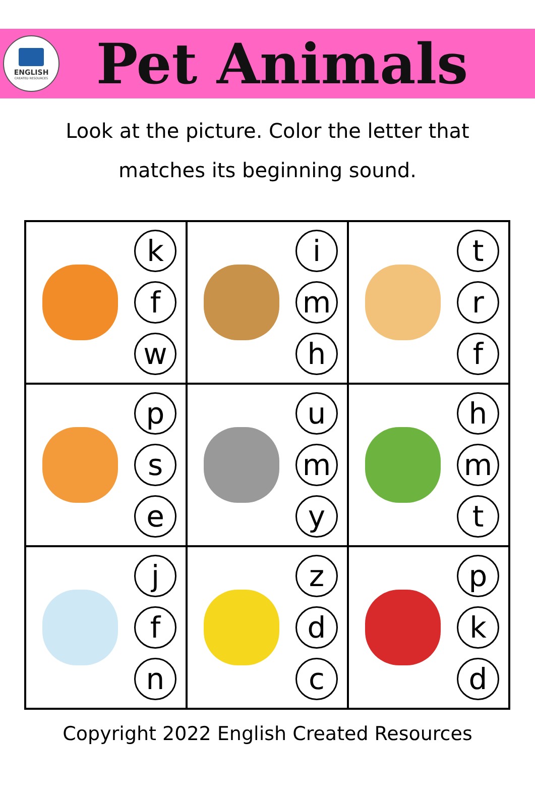ENGLISH
CREATED RESOURCES
Pet Animals
Look at the picture. Color the letter that
matches its beginning sound.
| k f w | i m h | t r f |
| p s e | u m y | h m t |
| j f n | z d c | p k d |
Copyright 2022 English Created Resources